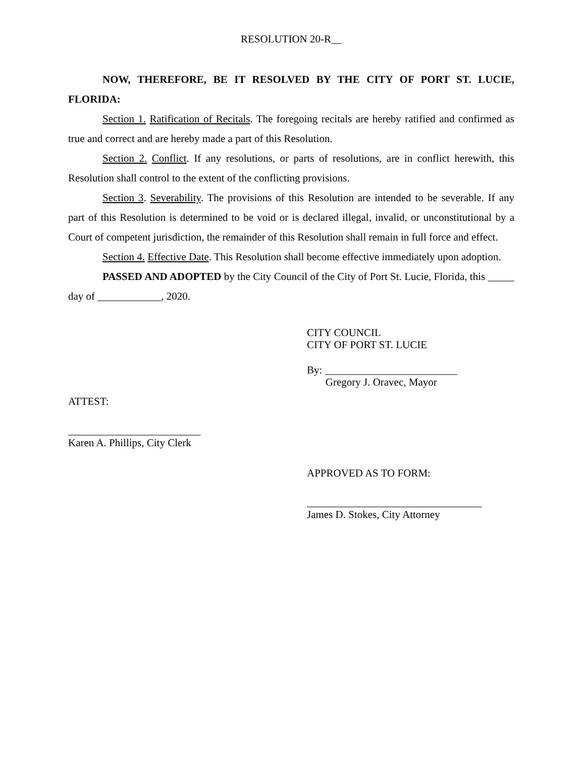RESOLUTION 20-R__
NOW, THEREFORE, BE IT RESOLVED BY THE CITY OF PORT ST. LUCIE, FLORIDA:
Section 1. Ratification of Recitals. The foregoing recitals are hereby ratified and confirmed as true and correct and are hereby made a part of this Resolution.
Section 2. Conflict. If any resolutions, or parts of resolutions, are in conflict herewith, this Resolution shall control to the extent of the conflicting provisions.
Section 3. Severability. The provisions of this Resolution are intended to be severable. If any part of this Resolution is determined to be void or is declared illegal, invalid, or unconstitutional by a Court of competent jurisdiction, the remainder of this Resolution shall remain in full force and effect.
Section 4. Effective Date. This Resolution shall become effective immediately upon adoption.
PASSED AND ADOPTED by the City Council of the City of Port St. Lucie, Florida, this _____ day of ____________, 2020.
CITY COUNCIL
CITY OF PORT ST. LUCIE
By: _________________________
Gregory J. Oravec, Mayor
ATTEST:
_________________________
Karen A. Phillips, City Clerk
APPROVED AS TO FORM:
_________________________________
James D. Stokes, City Attorney